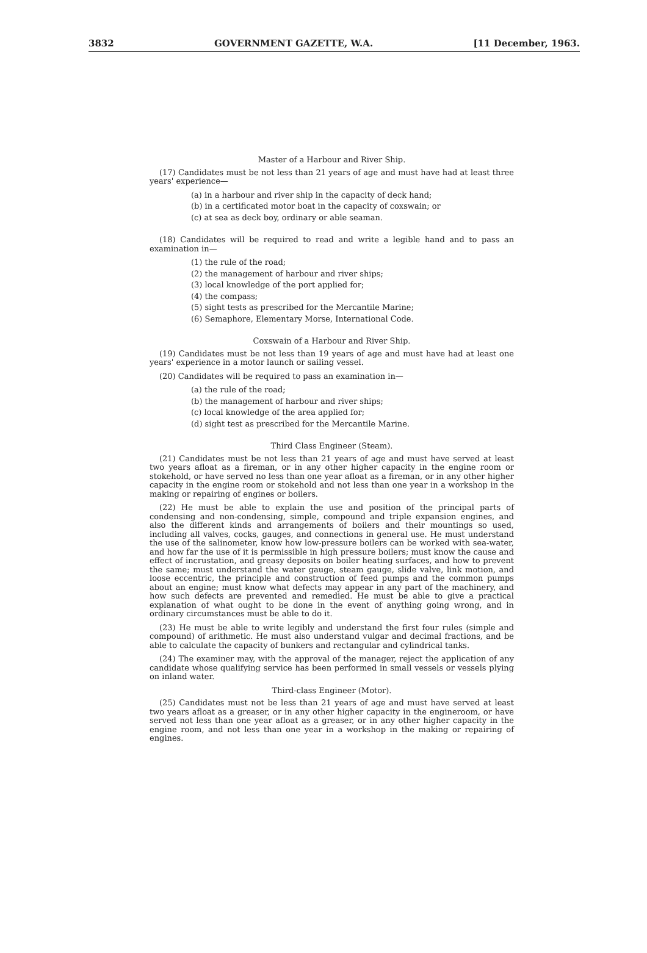3832 GOVERNMENT GAZETTE, W.A. [11 December, 1963.
Master of a Harbour and River Ship.
(17) Candidates must be not less than 21 years of age and must have had at least three years' experience—
(a) in a harbour and river ship in the capacity of deck hand;
(b) in a certificated motor boat in the capacity of coxswain; or
(c) at sea as deck boy, ordinary or able seaman.
(18) Candidates will be required to read and write a legible hand and to pass an examination in—
(1) the rule of the road;
(2) the management of harbour and river ships;
(3) local knowledge of the port applied for;
(4) the compass;
(5) sight tests as prescribed for the Mercantile Marine;
(6) Semaphore, Elementary Morse, International Code.
Coxswain of a Harbour and River Ship.
(19) Candidates must be not less than 19 years of age and must have had at least one years' experience in a motor launch or sailing vessel.
(20) Candidates will be required to pass an examination in—
(a) the rule of the road;
(b) the management of harbour and river ships;
(c) local knowledge of the area applied for;
(d) sight test as prescribed for the Mercantile Marine.
Third Class Engineer (Steam).
(21) Candidates must be not less than 21 years of age and must have served at least two years afloat as a fireman, or in any other higher capacity in the engine room or stokehold, or have served no less than one year afloat as a fireman, or in any other higher capacity in the engine room or stokehold and not less than one year in a workshop in the making or repairing of engines or boilers.
(22) He must be able to explain the use and position of the principal parts of condensing and non-condensing, simple, compound and triple expansion engines, and also the different kinds and arrangements of boilers and their mountings so used, including all valves, cocks, gauges, and connections in general use. He must understand the use of the salinometer, know how low-pressure boilers can be worked with sea-water, and how far the use of it is permissible in high pressure boilers; must know the cause and effect of incrustation, and greasy deposits on boiler heating surfaces, and how to prevent the same; must understand the water gauge, steam gauge, slide valve, link motion, and loose eccentric, the principle and construction of feed pumps and the common pumps about an engine; must know what defects may appear in any part of the machinery, and how such defects are prevented and remedied. He must be able to give a practical explanation of what ought to be done in the event of anything going wrong, and in ordinary circumstances must be able to do it.
(23) He must be able to write legibly and understand the first four rules (simple and compound) of arithmetic. He must also understand vulgar and decimal fractions, and be able to calculate the capacity of bunkers and rectangular and cylindrical tanks.
(24) The examiner may, with the approval of the manager, reject the application of any candidate whose qualifying service has been performed in small vessels or vessels plying on inland water.
Third-class Engineer (Motor).
(25) Candidates must not be less than 21 years of age and must have served at least two years afloat as a greaser, or in any other higher capacity in the engineroom, or have served not less than one year afloat as a greaser, or in any other higher capacity in the engine room, and not less than one year in a workshop in the making or repairing of engines.